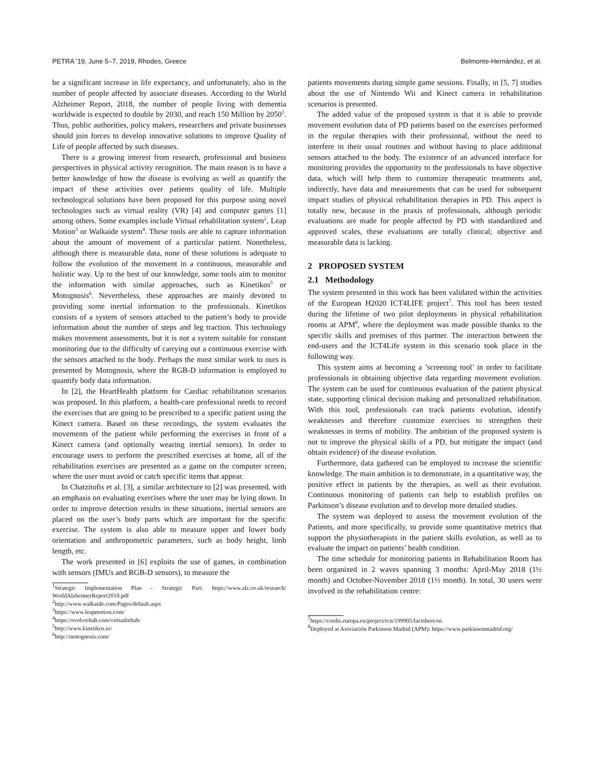PETRA ’19, June 5–7, 2019, Rhodes, Greece Belmonte-Hernández, et al.
be a significant increase in life expectancy, and unfortunately, also in the number of people affected by associate diseases. According to the World Alzheimer Report, 2018, the number of people living with dementia worldwide is expected to double by 2030, and reach 150 Million by 2050<sup>1</sup>. Thus, public authorities, policy makers, researchers and private businesses should join forces to develop innovative solutions to improve Quality of Life of people affected by such diseases.
There is a growing interest from research, professional and business perspectives in physical activity recognition. The main reason is to have a better knowledge of how the disease is evolving as well as quantify the impact of these activities over patients quality of life. Multiple technological solutions have been proposed for this purpose using novel technologies such as virtual reality (VR) [4] and computer games [1] among others. Some examples include Virtual rehabilitation system<sup>2</sup>, Leap Motion<sup>3</sup> or Walkaide system<sup>4</sup>. These tools are able to capture information about the amount of movement of a particular patient. Nonetheless, although there is measurable data, none of these solutions is adequate to follow the evolution of the movement in a continuous, measurable and holistic way. Up to the best of our knowledge, some tools aim to monitor the information with similar approaches, such as Kinetikos<sup>5</sup> or Motognosis<sup>6</sup>. Nevertheless, these approaches are mainly devoted to providing some inertial information to the professionals. Kinetikos consists of a system of sensors attached to the patient’s body to provide information about the number of steps and leg traction. This technology makes movement assessments, but it is not a system suitable for constant monitoring due to the difficulty of carrying out a continuous exercise with the sensors attached to the body. Perhaps the most similar work to ours is presented by Motognosis, where the RGB-D information is employed to quantify body data information.
In [2], the HeartHealth platform for Cardiac rehabilitation scenarios was proposed. In this platform, a health-care professional needs to record the exercises that are going to be prescribed to a specific patient using the Kinect camera. Based on these recordings, the system evaluates the movements of the patient while performing the exercises in front of a Kinect camera (and optionally wearing inertial sensors). In order to encourage users to perform the prescribed exercises at home, all of the rehabilitation exercises are presented as a game on the computer screen, where the user must avoid or catch specific items that appear.
In Chatzitofis et al. [3], a similar architecture to [2] was presented, with an emphasis on evaluating exercises where the user may be lying down. In order to improve detection results in these situations, inertial sensors are placed on the user’s body parts which are important for the specific exercise. The system is also able to measure upper and lower body orientation and anthropometric parameters, such as body height, limb length, etc.
The work presented in [6] exploits the use of games, in combination with sensors (IMUs and RGB-D sensors), to measure the
<sup>1</sup> Strategic Implementation Plan - Strategic Part: https://www.alz.co.uk/research/ WorldAlzheimerReport2018.pdf
<sup>2</sup> http://www.walkaide.com/Pages/default.aspx
<sup>3</sup> https://www.leapmotion.com/
<sup>4</sup> https://evolvrehab.com/virtualrehab/
<sup>5</sup> http://www.kinetikos.io/
<sup>6</sup> http://motognosis.com/
patients movements during simple game sessions. Finally, in [5, 7] studies about the use of Nintendo Wii and Kinect camera in rehabilitation scenarios is presented.
The added value of the proposed system is that it is able to provide movement evolution data of PD patients based on the exercises performed in the regular therapies with their professional, without the need to interfere in their usual routines and without having to place additional sensors attached to the body. The existence of an advanced interface for monitoring provides the opportunity to the professionals to have objective data, which will help them to customize therapeutic treatments and, indirectly, have data and measurements that can be used for subsequent impact studies of physical rehabilitation therapies in PD. This aspect is totally new, because in the praxis of professionals, although periodic evaluations are made for people affected by PD with standardized and approved scales, these evaluations are totally clinical; objective and measurable data is lacking.
2 PROPOSED SYSTEM
2.1 Methodology
The system presented in this work has been validated within the activities of the European H2020 ICT4LIFE project<sup>7</sup>. This tool has been tested during the lifetime of two pilot deployments in physical rehabilitation rooms at APM<sup>8</sup>, where the deployment was made possible thanks to the specific skills and premises of this partner. The interaction between the end-users and the ICT4Life system in this scenario took place in the following way.
This system aims at becoming a ’screening tool’ in order to facilitate professionals in obtaining objective data regarding movement evolution. The system can be used for continuous evaluation of the patient physical state, supporting clinical decision making and personalized rehabilitation. With this tool, professionals can track patients evolution, identify weaknesses and therefore customize exercises to strengthen their weaknesses in terms of mobility. The ambition of the proposed system is not to improve the physical skills of a PD, but mitigate the impact (and obtain evidence) of the disease evolution.
Furthermore, data gathered can be employed to increase the scientific knowledge. The main ambition is to demonstrate, in a quantitative way, the positive effect in patients by the therapies, as well as their evolution. Continuous monitoring of patients can help to establish profiles on Parkinson’s disease evolution and to develop more detailed studies.
The system was deployed to assess the movement evolution of the Patients, and more specifically, to provide some quantitative metrics that support the physiotherapists in the patient skills evolution, as well as to evaluate the impact on patients’ health condition.
The time schedule for monitoring patients in Rehabilitation Room has been organized in 2 waves spanning 3 months: April-May 2018 (1½ month) and October-November 2018 (1½ month). In total, 30 users were involved in the rehabilitation centre:
<sup>7</sup> https://cordis.europa.eu/project/rcn/199905/factsheet/en
<sup>8</sup> Deployed at Asociación Parkinson Madrid (APM): https://www.parkinsonmadrid.org/